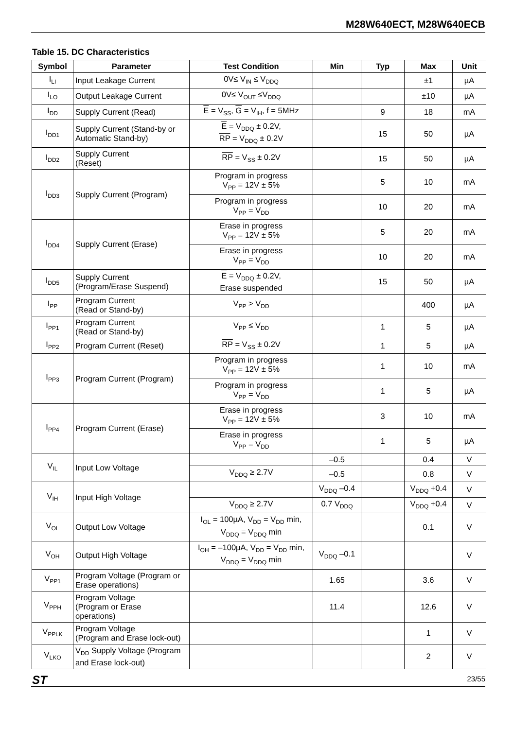M28W640ECT, M28W640ECB
Table 15. DC Characteristics
| Symbol | Parameter | Test Condition | Min | Typ | Max | Unit |
| --- | --- | --- | --- | --- | --- | --- |
| I<sub>LI</sub> | Input Leakage Current | 0V≤ V<sub>IN</sub> ≤ V<sub>DDQ</sub> | | | ±1 | µA |
| I<sub>LO</sub> | Output Leakage Current | 0V≤ V<sub>OUT</sub> ≤V<sub>DDQ</sub> | | | ±10 | µA |
| I<sub>DD</sub> | Supply Current (Read) | E = V<sub>SS</sub>, G = V<sub>IH</sub>, f = 5MHz | | 9 | 18 | mA |
| I<sub>DD1</sub> | Supply Current (Stand-by or Automatic Stand-by) | E = V<sub>DDQ</sub> ± 0.2V, RP = V<sub>DDQ</sub> ± 0.2V | | 15 | 50 | µA |
| I<sub>DD2</sub> | Supply Current (Reset) | RP = V<sub>SS</sub> ± 0.2V | | 15 | 50 | µA |
| I<sub>DD3</sub> | Supply Current (Program) | Program in progress V<sub>PP</sub> = 12V ± 5% | | 5 | 10 | mA |
| | | Program in progress V<sub>PP</sub> = V<sub>DD</sub> | | 10 | 20 | mA |
| I<sub>DD4</sub> | Supply Current (Erase) | Erase in progress V<sub>PP</sub> = 12V ± 5% | | 5 | 20 | mA |
| | | Erase in progress V<sub>PP</sub> = V<sub>DD</sub> | | 10 | 20 | mA |
| I<sub>DD5</sub> | Supply Current (Program/Erase Suspend) | E = V<sub>DDQ</sub> ± 0.2V, Erase suspended | | 15 | 50 | µA |
| I<sub>PP</sub> | Program Current (Read or Stand-by) | V<sub>PP</sub> > V<sub>DD</sub> | | | 400 | µA |
| I<sub>PP1</sub> | Program Current (Read or Stand-by) | V<sub>PP</sub> ≤ V<sub>DD</sub> | | 1 | 5 | µA |
| I<sub>PP2</sub> | Program Current (Reset) | RP = V<sub>SS</sub> ± 0.2V | | 1 | 5 | µA |
| I<sub>PP3</sub> | Program Current (Program) | Program in progress V<sub>PP</sub> = 12V ± 5% | | 1 | 10 | mA |
| | | Program in progress V<sub>PP</sub> = V<sub>DD</sub> | | 1 | 5 | µA |
| I<sub>PP4</sub> | Program Current (Erase) | Erase in progress V<sub>PP</sub> = 12V ± 5% | | 3 | 10 | mA |
| | | Erase in progress V<sub>PP</sub> = V<sub>DD</sub> | | 1 | 5 | µA |
| V<sub>IL</sub> | Input Low Voltage | | –0.5 | | 0.4 | V |
| | | V<sub>DDQ</sub> ≥ 2.7V | –0.5 | | 0.8 | V |
| V<sub>IH</sub> | Input High Voltage | | V<sub>DDQ</sub> –0.4 | | V<sub>DDQ</sub> +0.4 | V |
| | | V<sub>DDQ</sub> ≥ 2.7V | 0.7 V<sub>DDQ</sub> | | V<sub>DDQ</sub> +0.4 | V |
| V<sub>OL</sub> | Output Low Voltage | I<sub>OL</sub> = 100µA, V<sub>DD</sub> = V<sub>DD</sub> min, V<sub>DDQ</sub> = V<sub>DDQ</sub> min | | | 0.1 | V |
| V<sub>OH</sub> | Output High Voltage | I<sub>OH</sub> = –100µA, V<sub>DD</sub> = V<sub>DD</sub> min, V<sub>DDQ</sub> = V<sub>DDQ</sub> min | V<sub>DDQ</sub> –0.1 | | | V |
| V<sub>PP1</sub> | Program Voltage (Program or Erase operations) | | 1.65 | | 3.6 | V |
| V<sub>PPH</sub> | Program Voltage (Program or Erase operations) | | 11.4 | | 12.6 | V |
| V<sub>PPLK</sub> | Program Voltage (Program and Erase lock-out) | | | | 1 | V |
| V<sub>LKO</sub> | V<sub>DD</sub> Supply Voltage (Program and Erase lock-out) | | | | 2 | V |
ST 23/55